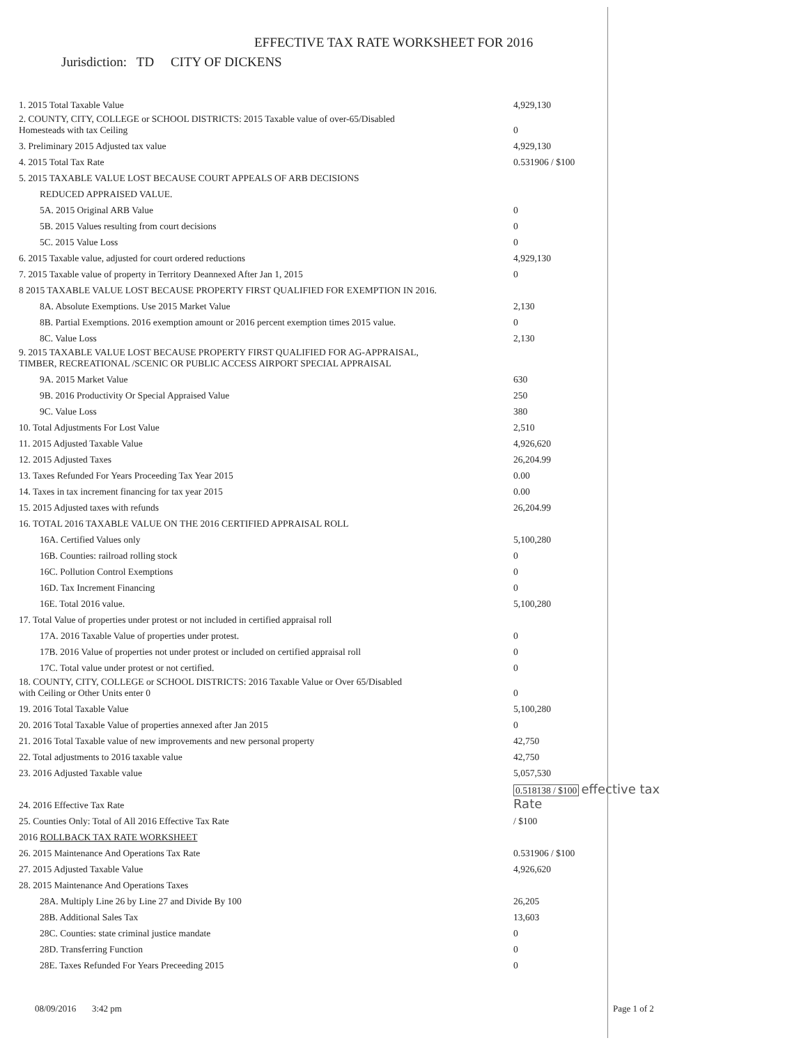EFFECTIVE TAX RATE WORKSHEET FOR 2016
Jurisdiction: TD CITY OF DICKENS
| 1. 2015 Total Taxable Value | 4,929,130 |
| 2. COUNTY, CITY, COLLEGE or SCHOOL DISTRICTS: 2015 Taxable value of over-65/Disabled Homesteads with tax Ceiling | 0 |
| 3. Preliminary 2015 Adjusted tax value | 4,929,130 |
| 4. 2015 Total Tax Rate | 0.531906 / $100 |
| 5. 2015 TAXABLE VALUE LOST BECAUSE COURT APPEALS OF ARB DECISIONS | |
| REDUCED APPRAISED VALUE. | |
| 5A. 2015 Original ARB Value | 0 |
| 5B. 2015 Values resulting from court decisions | 0 |
| 5C. 2015 Value Loss | 0 |
| 6. 2015 Taxable value, adjusted for court ordered reductions | 4,929,130 |
| 7. 2015 Taxable value of property in Territory Deannexed After Jan 1, 2015 | 0 |
| 8 2015 TAXABLE VALUE LOST BECAUSE PROPERTY FIRST QUALIFIED FOR EXEMPTION IN 2016. | |
| 8A. Absolute Exemptions. Use 2015 Market Value | 2,130 |
| 8B. Partial Exemptions. 2016 exemption amount or 2016 percent exemption times 2015 value. | 0 |
| 8C. Value Loss | 2,130 |
| 9. 2015 TAXABLE VALUE LOST BECAUSE PROPERTY FIRST QUALIFIED FOR AG-APPRAISAL, TIMBER, RECREATIONAL /SCENIC OR PUBLIC ACCESS AIRPORT SPECIAL APPRAISAL | |
| 9A. 2015 Market Value | 630 |
| 9B. 2016 Productivity Or Special Appraised Value | 250 |
| 9C. Value Loss | 380 |
| 10. Total Adjustments For Lost Value | 2,510 |
| 11. 2015 Adjusted Taxable Value | 4,926,620 |
| 12. 2015 Adjusted Taxes | 26,204.99 |
| 13. Taxes Refunded For Years Proceeding Tax Year 2015 | 0.00 |
| 14. Taxes in tax increment financing for tax year 2015 | 0.00 |
| 15. 2015 Adjusted taxes with refunds | 26,204.99 |
| 16. TOTAL 2016 TAXABLE VALUE ON THE 2016 CERTIFIED APPRAISAL ROLL | |
| 16A. Certified Values only | 5,100,280 |
| 16B. Counties: railroad rolling stock | 0 |
| 16C. Pollution Control Exemptions | 0 |
| 16D. Tax Increment Financing | 0 |
| 16E. Total 2016 value. | 5,100,280 |
| 17. Total Value of properties under protest or not included in certified appraisal roll | |
| 17A. 2016 Taxable Value of properties under protest. | 0 |
| 17B. 2016 Value of properties not under protest or included on certified appraisal roll | 0 |
| 17C. Total value under protest or not certified. | 0 |
| 18. COUNTY, CITY, COLLEGE or SCHOOL DISTRICTS: 2016 Taxable Value or Over 65/Disabled with Ceiling or Other Units enter 0 | 0 |
| 19. 2016 Total Taxable Value | 5,100,280 |
| 20. 2016 Total Taxable Value of properties annexed after Jan 2015 | 0 |
| 21. 2016 Total Taxable value of new improvements and new personal property | 42,750 |
| 22. Total adjustments to 2016 taxable value | 42,750 |
| 23. 2016 Adjusted Taxable value | 5,057,530 |
| 24. 2016 Effective Tax Rate | 0.518138 / $100 effective tax Rate |
| 25. Counties Only: Total of All 2016 Effective Tax Rate | / $100 |
| 2016 ROLLBACK TAX RATE WORKSHEET | |
| 26. 2015 Maintenance And Operations Tax Rate | 0.531906 / $100 |
| 27. 2015 Adjusted Taxable Value | 4,926,620 |
| 28. 2015 Maintenance And Operations Taxes | |
| 28A. Multiply Line 26 by Line 27 and Divide By 100 | 26,205 |
| 28B. Additional Sales Tax | 13,603 |
| 28C. Counties: state criminal justice mandate | 0 |
| 28D. Transferring Function | 0 |
| 28E. Taxes Refunded For Years Preceeding 2015 | 0 |
08/09/2016 3:42 pm Page 1 of 2